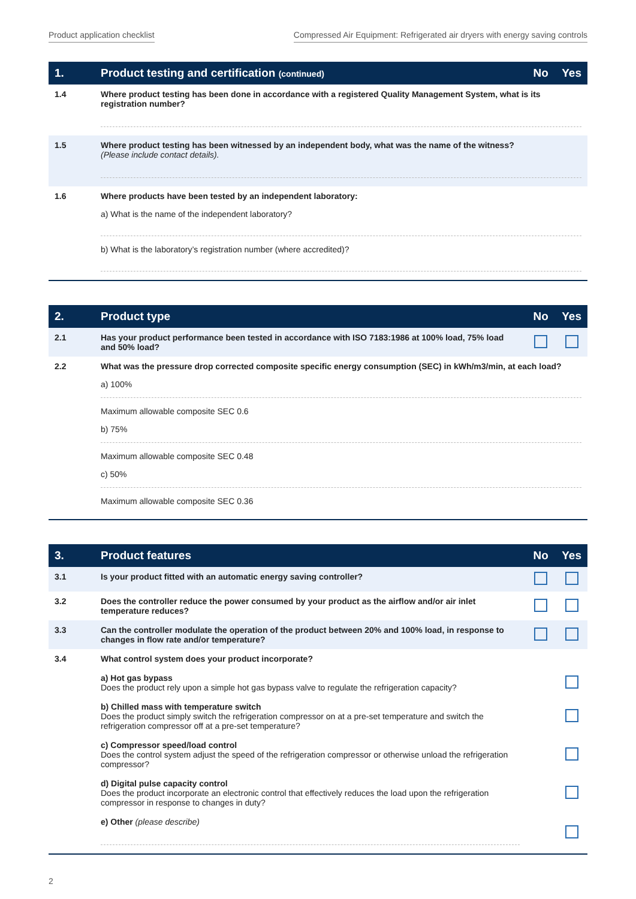Product application checklist Compressed Air Equipment: Refrigerated air dryers with energy saving controls
| 1. | Product testing and certification (continued) | No | Yes |
| --- | --- | --- | --- |
| 1.4 | Where product testing has been done in accordance with a registered Quality Management System, what is its registration number? | | |
| 1.5 | Where product testing has been witnessed by an independent body, what was the name of the witness? (Please include contact details). | | |
| 1.6 | Where products have been tested by an independent laboratory: a) What is the name of the independent laboratory? b) What is the laboratory’s registration number (where accredited)? | | |
| 2. | Product type | No | Yes |
| --- | --- | --- | --- |
| 2.1 | Has your product performance been tested in accordance with ISO 7183:1986 at 100% load, 75% load and 50% load? | | |
| 2.2 | What was the pressure drop corrected composite specific energy consumption (SEC) in kWh/m3/min, at each load? a) 100% Maximum allowable composite SEC 0.6 b) 75% Maximum allowable composite SEC 0.48 c) 50% Maximum allowable composite SEC 0.36 | | |
| 3. | Product features | No | Yes |
| --- | --- | --- | --- |
| 3.1 | Is your product fitted with an automatic energy saving controller? | | |
| 3.2 | Does the controller reduce the power consumed by your product as the airflow and/or air inlet temperature reduces? | | |
| 3.3 | Can the controller modulate the operation of the product between 20% and 100% load, in response to changes in flow rate and/or temperature? | | |
| 3.4 | What control system does your product incorporate? | | |
| | a) Hot gas bypass Does the product rely upon a simple hot gas bypass valve to regulate the refrigeration capacity? | | |
| | b) Chilled mass with temperature switch Does the product simply switch the refrigeration compressor on at a pre-set temperature and switch the refrigeration compressor off at a pre-set temperature? | | |
| | c) Compressor speed/load control Does the control system adjust the speed of the refrigeration compressor or otherwise unload the refrigeration compressor? | | |
| | d) Digital pulse capacity control Does the product incorporate an electronic control that effectively reduces the load upon the refrigeration compressor in response to changes in duty? | | |
| | e) Other (please describe) | | |
2